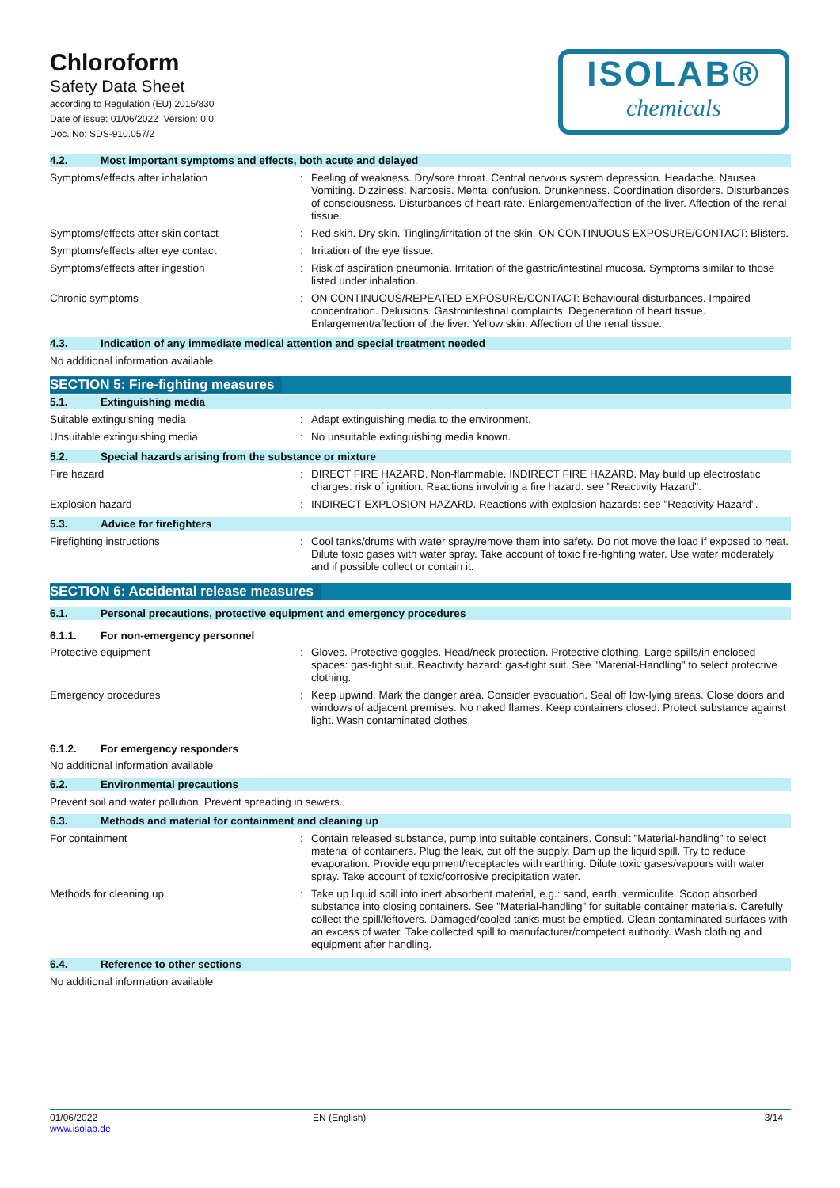Chloroform
Safety Data Sheet
according to Regulation (EU) 2015/830
Date of issue: 01/06/2022 Version: 0.0
Doc. No: SDS-910.057/2
ISOLAB®
chemicals
4.2. Most important symptoms and effects, both acute and delayed
Symptoms/effects after inhalation : Feeling of weakness. Dry/sore throat. Central nervous system depression. Headache. Nausea. Vomiting. Dizziness. Narcosis. Mental confusion. Drunkenness. Coordination disorders. Disturbances of consciousness. Disturbances of heart rate. Enlargement/affection of the liver. Affection of the renal tissue.
Symptoms/effects after skin contact : Red skin. Dry skin. Tingling/irritation of the skin. ON CONTINUOUS EXPOSURE/CONTACT: Blisters.
Symptoms/effects after eye contact : Irritation of the eye tissue.
Symptoms/effects after ingestion : Risk of aspiration pneumonia. Irritation of the gastric/intestinal mucosa. Symptoms similar to those listed under inhalation.
Chronic symptoms : ON CONTINUOUS/REPEATED EXPOSURE/CONTACT: Behavioural disturbances. Impaired concentration. Delusions. Gastrointestinal complaints. Degeneration of heart tissue. Enlargement/affection of the liver. Yellow skin. Affection of the renal tissue.
4.3. Indication of any immediate medical attention and special treatment needed
No additional information available
SECTION 5: Fire-fighting measures
5.1. Extinguishing media
Suitable extinguishing media : Adapt extinguishing media to the environment.
Unsuitable extinguishing media : No unsuitable extinguishing media known.
5.2. Special hazards arising from the substance or mixture
Fire hazard : DIRECT FIRE HAZARD. Non-flammable. INDIRECT FIRE HAZARD. May build up electrostatic charges: risk of ignition. Reactions involving a fire hazard: see "Reactivity Hazard".
Explosion hazard : INDIRECT EXPLOSION HAZARD. Reactions with explosion hazards: see "Reactivity Hazard".
5.3. Advice for firefighters
Firefighting instructions : Cool tanks/drums with water spray/remove them into safety. Do not move the load if exposed to heat. Dilute toxic gases with water spray. Take account of toxic fire-fighting water. Use water moderately and if possible collect or contain it.
SECTION 6: Accidental release measures
6.1. Personal precautions, protective equipment and emergency procedures
6.1.1. For non-emergency personnel
Protective equipment : Gloves. Protective goggles. Head/neck protection. Protective clothing. Large spills/in enclosed spaces: gas-tight suit. Reactivity hazard: gas-tight suit. See "Material-Handling" to select protective clothing.
Emergency procedures : Keep upwind. Mark the danger area. Consider evacuation. Seal off low-lying areas. Close doors and windows of adjacent premises. No naked flames. Keep containers closed. Protect substance against light. Wash contaminated clothes.
6.1.2. For emergency responders
No additional information available
6.2. Environmental precautions
Prevent soil and water pollution. Prevent spreading in sewers.
6.3. Methods and material for containment and cleaning up
For containment : Contain released substance, pump into suitable containers. Consult "Material-handling" to select material of containers. Plug the leak, cut off the supply. Dam up the liquid spill. Try to reduce evaporation. Provide equipment/receptacles with earthing. Dilute toxic gases/vapours with water spray. Take account of toxic/corrosive precipitation water.
Methods for cleaning up : Take up liquid spill into inert absorbent material, e.g.: sand, earth, vermiculite. Scoop absorbed substance into closing containers. See "Material-handling" for suitable container materials. Carefully collect the spill/leftovers. Damaged/cooled tanks must be emptied. Clean contaminated surfaces with an excess of water. Take collected spill to manufacturer/competent authority. Wash clothing and equipment after handling.
6.4. Reference to other sections
No additional information available
01/06/2022
www.isolab.de
EN (English) 3/14